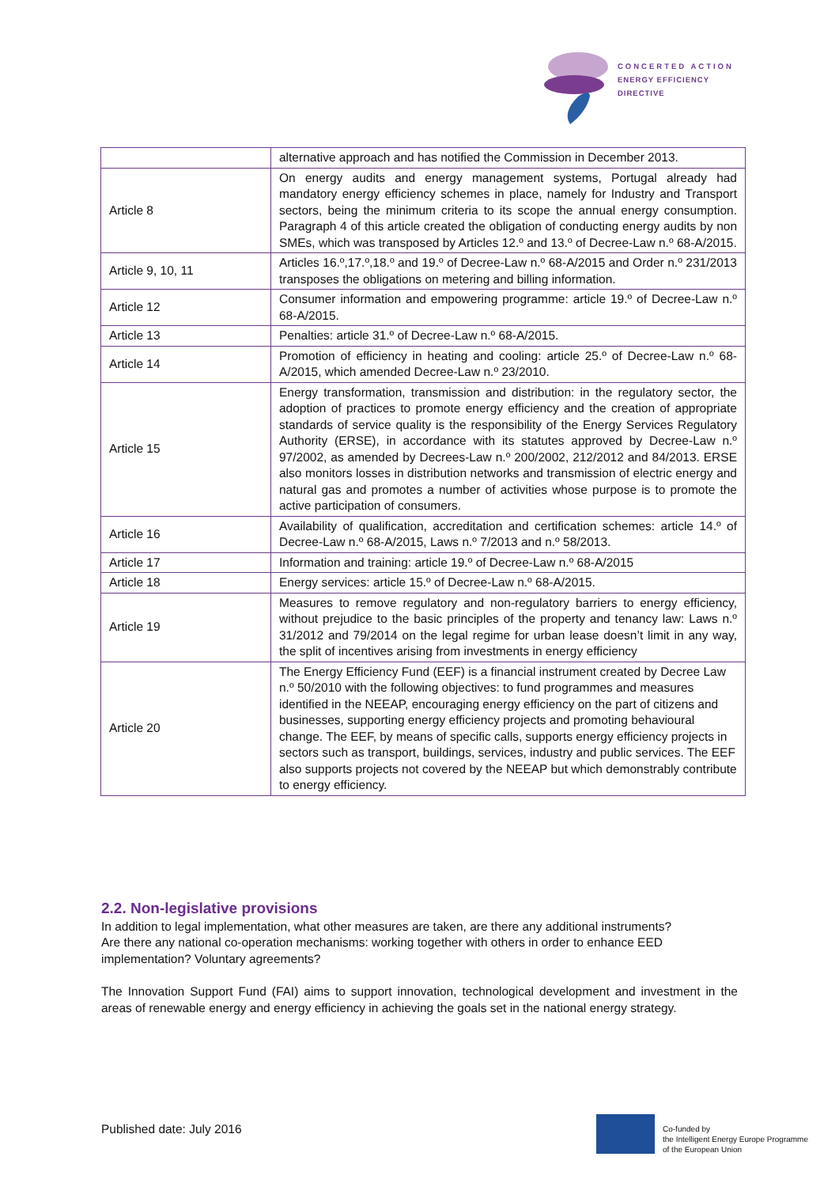CONCERTED ACTION
ENERGY EFFICIENCY
DIRECTIVE
| | alternative approach and has notified the Commission in December 2013. |
| Article 8 | On energy audits and energy management systems, Portugal already had mandatory energy efficiency schemes in place, namely for Industry and Transport sectors, being the minimum criteria to its scope the annual energy consumption. Paragraph 4 of this article created the obligation of conducting energy audits by non SMEs, which was transposed by Articles 12.º and 13.º of Decree-Law n.º 68-A/2015. |
| Article 9, 10, 11 | Articles 16.º,17.º,18.º and 19.º of Decree-Law n.º 68-A/2015 and Order n.º 231/2013 transposes the obligations on metering and billing information. |
| Article 12 | Consumer information and empowering programme: article 19.º of Decree-Law n.º 68-A/2015. |
| Article 13 | Penalties: article 31.º of Decree-Law n.º 68-A/2015. |
| Article 14 | Promotion of efficiency in heating and cooling: article 25.º of Decree-Law n.º 68-A/2015, which amended Decree-Law n.º 23/2010. |
| Article 15 | Energy transformation, transmission and distribution: in the regulatory sector, the adoption of practices to promote energy efficiency and the creation of appropriate standards of service quality is the responsibility of the Energy Services Regulatory Authority (ERSE), in accordance with its statutes approved by Decree-Law n.º 97/2002, as amended by Decrees-Law n.º 200/2002, 212/2012 and 84/2013. ERSE also monitors losses in distribution networks and transmission of electric energy and natural gas and promotes a number of activities whose purpose is to promote the active participation of consumers. |
| Article 16 | Availability of qualification, accreditation and certification schemes: article 14.º of Decree-Law n.º 68-A/2015, Laws n.º 7/2013 and n.º 58/2013. |
| Article 17 | Information and training: article 19.º of Decree-Law n.º 68-A/2015 |
| Article 18 | Energy services: article 15.º of Decree-Law n.º 68-A/2015. |
| Article 19 | Measures to remove regulatory and non-regulatory barriers to energy efficiency, without prejudice to the basic principles of the property and tenancy law: Laws n.º 31/2012 and 79/2014 on the legal regime for urban lease doesn’t limit in any way, the split of incentives arising from investments in energy efficiency |
| Article 20 | The Energy Efficiency Fund (EEF) is a financial instrument created by Decree Law n.º 50/2010 with the following objectives: to fund programmes and measures identified in the NEEAP, encouraging energy efficiency on the part of citizens and businesses, supporting energy efficiency projects and promoting behavioural change. The EEF, by means of specific calls, supports energy efficiency projects in sectors such as transport, buildings, services, industry and public services. The EEF also supports projects not covered by the NEEAP but which demonstrably contribute to energy efficiency. |
2.2. Non-legislative provisions
In addition to legal implementation, what other measures are taken, are there any additional instruments?
Are there any national co-operation mechanisms: working together with others in order to enhance EED implementation? Voluntary agreements?
The Innovation Support Fund (FAI) aims to support innovation, technological development and investment in the areas of renewable energy and energy efficiency in achieving the goals set in the national energy strategy.
Published date: July 2016
Co-funded by
the Intelligent Energy Europe Programme
of the European Union